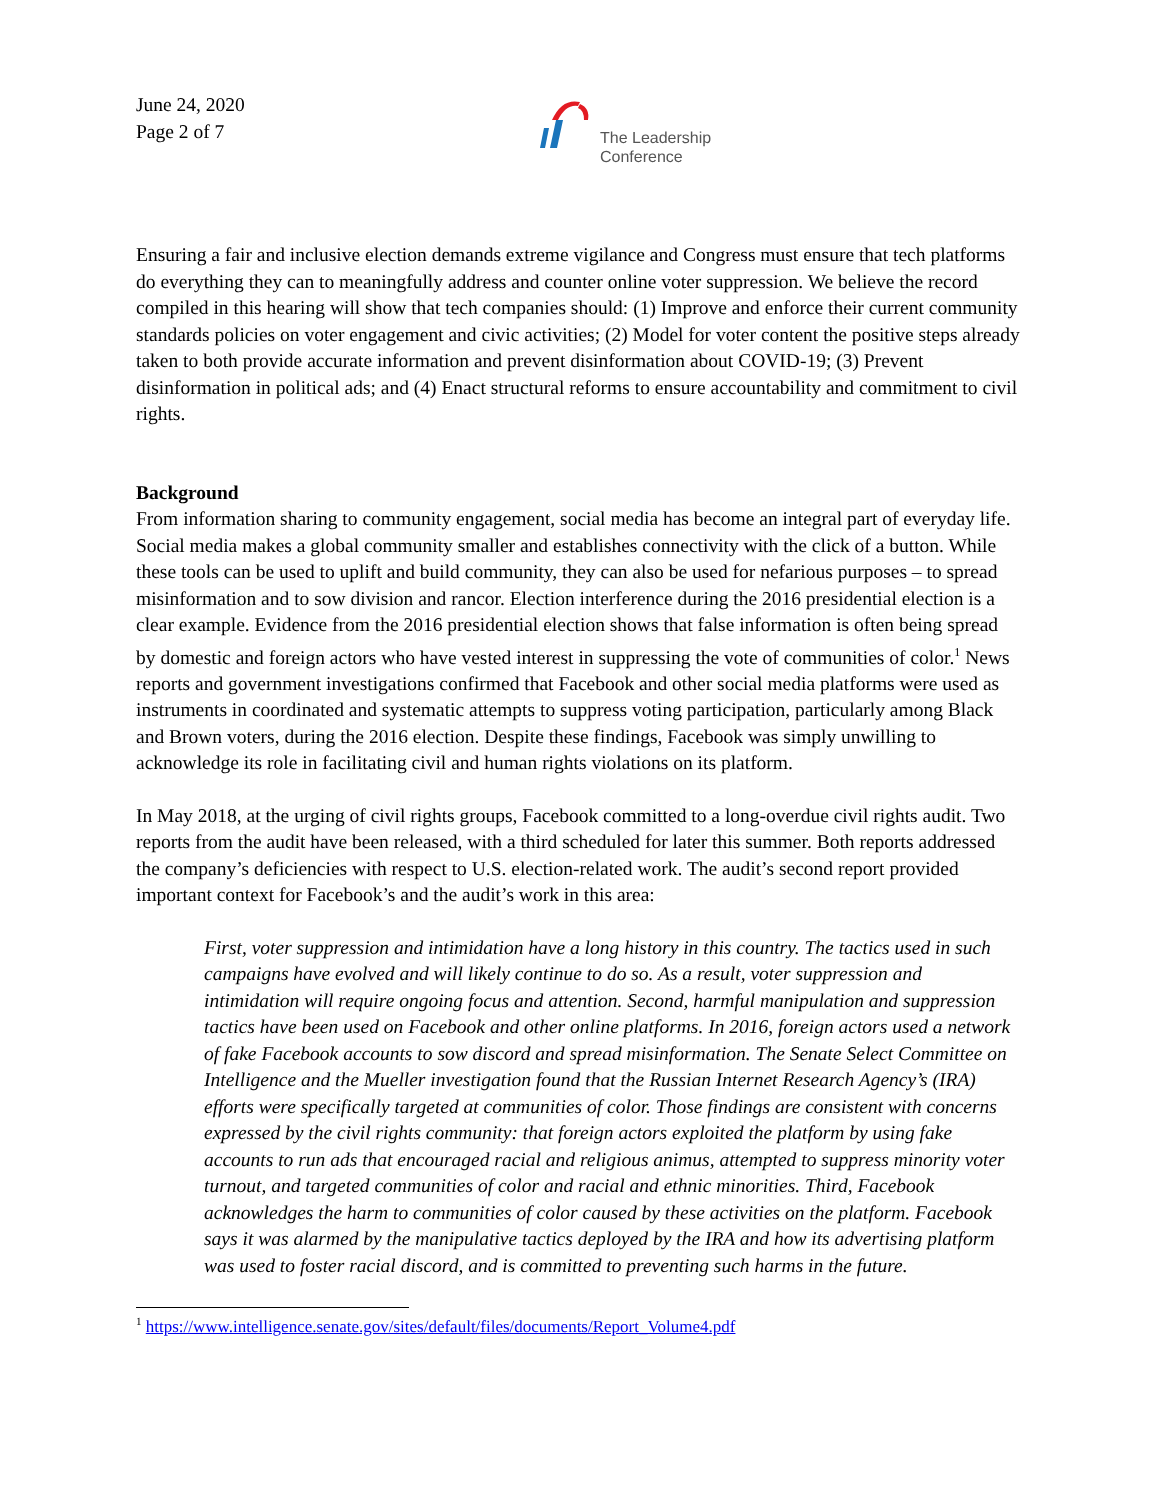June 24, 2020
Page 2 of 7
The Leadership
Conference
Ensuring a fair and inclusive election demands extreme vigilance and Congress must ensure that tech platforms do everything they can to meaningfully address and counter online voter suppression. We believe the record compiled in this hearing will show that tech companies should: (1) Improve and enforce their current community standards policies on voter engagement and civic activities; (2) Model for voter content the positive steps already taken to both provide accurate information and prevent disinformation about COVID-19; (3) Prevent disinformation in political ads; and (4) Enact structural reforms to ensure accountability and commitment to civil rights.
Background
From information sharing to community engagement, social media has become an integral part of everyday life. Social media makes a global community smaller and establishes connectivity with the click of a button. While these tools can be used to uplift and build community, they can also be used for nefarious purposes – to spread misinformation and to sow division and rancor. Election interference during the 2016 presidential election is a clear example. Evidence from the 2016 presidential election shows that false information is often being spread by domestic and foreign actors who have vested interest in suppressing the vote of communities of color.<sup>1</sup> News reports and government investigations confirmed that Facebook and other social media platforms were used as instruments in coordinated and systematic attempts to suppress voting participation, particularly among Black and Brown voters, during the 2016 election. Despite these findings, Facebook was simply unwilling to acknowledge its role in facilitating civil and human rights violations on its platform.
In May 2018, at the urging of civil rights groups, Facebook committed to a long-overdue civil rights audit. Two reports from the audit have been released, with a third scheduled for later this summer. Both reports addressed the company’s deficiencies with respect to U.S. election-related work. The audit’s second report provided important context for Facebook’s and the audit’s work in this area:
First, voter suppression and intimidation have a long history in this country. The tactics used in such campaigns have evolved and will likely continue to do so. As a result, voter suppression and intimidation will require ongoing focus and attention. Second, harmful manipulation and suppression tactics have been used on Facebook and other online platforms. In 2016, foreign actors used a network of fake Facebook accounts to sow discord and spread misinformation. The Senate Select Committee on Intelligence and the Mueller investigation found that the Russian Internet Research Agency’s (IRA) efforts were specifically targeted at communities of color. Those findings are consistent with concerns expressed by the civil rights community: that foreign actors exploited the platform by using fake accounts to run ads that encouraged racial and religious animus, attempted to suppress minority voter turnout, and targeted communities of color and racial and ethnic minorities. Third, Facebook acknowledges the harm to communities of color caused by these activities on the platform. Facebook says it was alarmed by the manipulative tactics deployed by the IRA and how its advertising platform was used to foster racial discord, and is committed to preventing such harms in the future.
<sup>1</sup> https://www.intelligence.senate.gov/sites/default/files/documents/Report_Volume4.pdf